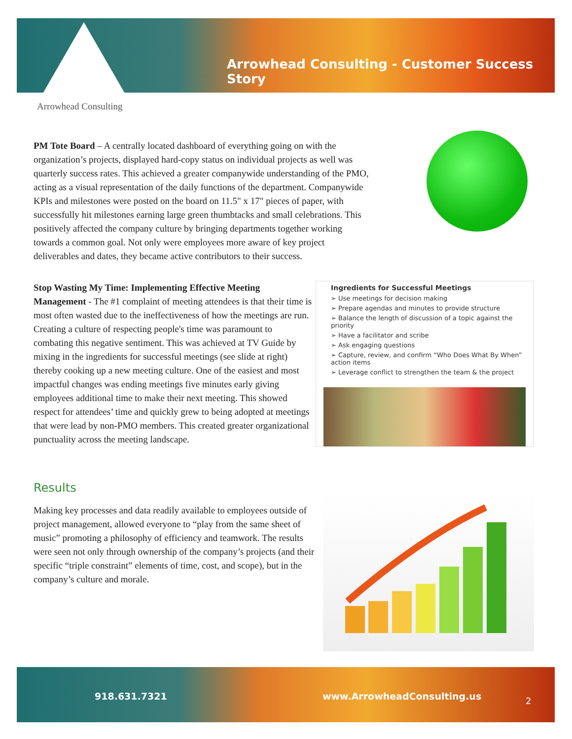Arrowhead Consulting - Customer Success Story
Arrowhead Consulting
PM Tote Board – A centrally located dashboard of everything going on with the organization’s projects, displayed hard-copy status on individual projects as well was quarterly success rates. This achieved a greater companywide understanding of the PMO, acting as a visual representation of the daily functions of the department. Companywide KPIs and milestones were posted on the board on 11.5" x 17" pieces of paper, with successfully hit milestones earning large green thumbtacks and small celebrations. This positively affected the company culture by bringing departments together working towards a common goal. Not only were employees more aware of key project deliverables and dates, they became active contributors to their success.
Stop Wasting My Time: Implementing Effective Meeting Management - The #1 complaint of meeting attendees is that their time is most often wasted due to the ineffectiveness of how the meetings are run. Creating a culture of respecting people's time was paramount to combating this negative sentiment. This was achieved at TV Guide by mixing in the ingredients for successful meetings (see slide at right) thereby cooking up a new meeting culture. One of the easiest and most impactful changes was ending meetings five minutes early giving employees additional time to make their next meeting. This showed respect for attendees’ time and quickly grew to being adopted at meetings that were lead by non-PMO members. This created greater organizational punctuality across the meeting landscape.
Ingredients for Successful Meetings
➢ Use meetings for decision making
➢ Prepare agendas and minutes to provide structure
➢ Balance the length of discussion of a topic against the priority
➢ Have a facilitator and scribe
➢ Ask engaging questions
➢ Capture, review, and confirm “Who Does What By When” action items
➢ Leverage conflict to strengthen the team & the project
Results
Making key processes and data readily available to employees outside of project management, allowed everyone to “play from the same sheet of music” promoting a philosophy of efficiency and teamwork. The results were seen not only through ownership of the company’s projects (and their specific “triple constraint” elements of time, cost, and scope), but in the company’s culture and morale.
918.631.7321 www.ArrowheadConsulting.us 2